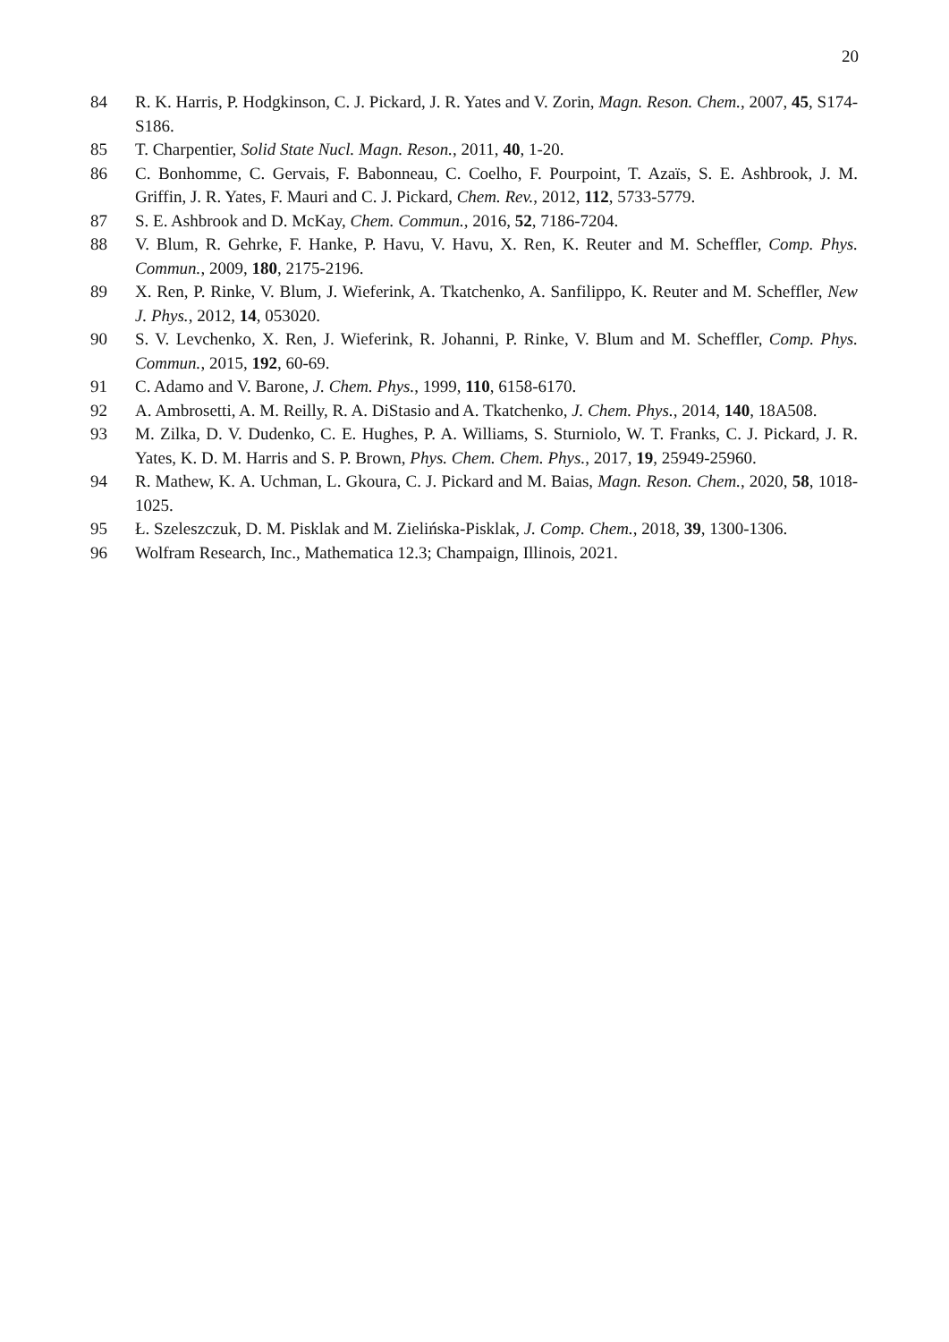20
84 R. K. Harris, P. Hodgkinson, C. J. Pickard, J. R. Yates and V. Zorin, Magn. Reson. Chem., 2007, 45, S174-S186.
85 T. Charpentier, Solid State Nucl. Magn. Reson., 2011, 40, 1-20.
86 C. Bonhomme, C. Gervais, F. Babonneau, C. Coelho, F. Pourpoint, T. Azaïs, S. E. Ashbrook, J. M. Griffin, J. R. Yates, F. Mauri and C. J. Pickard, Chem. Rev., 2012, 112, 5733-5779.
87 S. E. Ashbrook and D. McKay, Chem. Commun., 2016, 52, 7186-7204.
88 V. Blum, R. Gehrke, F. Hanke, P. Havu, V. Havu, X. Ren, K. Reuter and M. Scheffler, Comp. Phys. Commun., 2009, 180, 2175-2196.
89 X. Ren, P. Rinke, V. Blum, J. Wieferink, A. Tkatchenko, A. Sanfilippo, K. Reuter and M. Scheffler, New J. Phys., 2012, 14, 053020.
90 S. V. Levchenko, X. Ren, J. Wieferink, R. Johanni, P. Rinke, V. Blum and M. Scheffler, Comp. Phys. Commun., 2015, 192, 60-69.
91 C. Adamo and V. Barone, J. Chem. Phys., 1999, 110, 6158-6170.
92 A. Ambrosetti, A. M. Reilly, R. A. DiStasio and A. Tkatchenko, J. Chem. Phys., 2014, 140, 18A508.
93 M. Zilka, D. V. Dudenko, C. E. Hughes, P. A. Williams, S. Sturniolo, W. T. Franks, C. J. Pickard, J. R. Yates, K. D. M. Harris and S. P. Brown, Phys. Chem. Chem. Phys., 2017, 19, 25949-25960.
94 R. Mathew, K. A. Uchman, L. Gkoura, C. J. Pickard and M. Baias, Magn. Reson. Chem., 2020, 58, 1018-1025.
95 Ł. Szeleszczuk, D. M. Pisklak and M. Zielińska-Pisklak, J. Comp. Chem., 2018, 39, 1300-1306.
96 Wolfram Research, Inc., Mathematica 12.3; Champaign, Illinois, 2021.